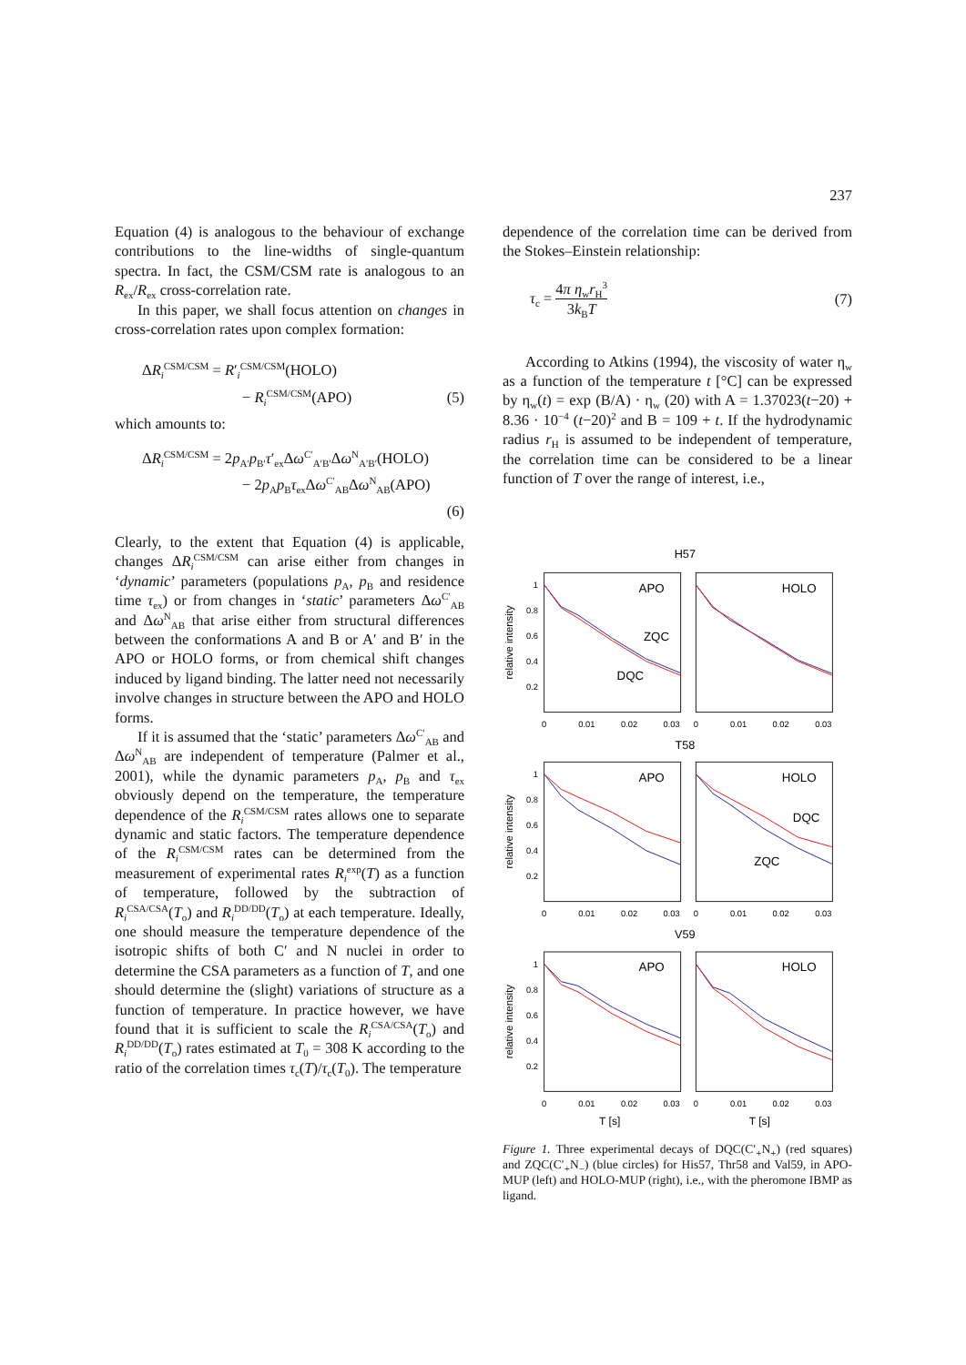237
Equation (4) is analogous to the behaviour of exchange contributions to the line-widths of single-quantum spectra. In fact, the CSM/CSM rate is analogous to an R<sub>ex</sub>/R<sub>ex</sub> cross-correlation rate.
In this paper, we shall focus attention on changes in cross-correlation rates upon complex formation:
ΔR<sub>i</sub><sup>CSM/CSM</sup> = R′<sub>i</sub><sup>CSM/CSM</sup>(HOLO)
− R<sub>i</sub><sup>CSM/CSM</sup>(APO) (5)
which amounts to:
ΔR<sub>i</sub><sup>CSM/CSM</sup> = 2p<sub>A′</sub>p<sub>B′</sub>τ′<sub>ex</sub>Δω<sup>C′</sup><sub>A′B′</sub>Δω<sup>N</sup><sub>A′B′</sub>(HOLO)
− 2p<sub>A</sub>p<sub>B</sub>τ<sub>ex</sub>Δω<sup>C′</sup><sub>AB</sub>Δω<sup>N</sup><sub>AB</sub>(APO)
(6)
Clearly, to the extent that Equation (4) is applicable, changes ΔR<sub>i</sub><sup>CSM/CSM</sup> can arise either from changes in ‘dynamic’ parameters (populations p<sub>A</sub>, p<sub>B</sub> and residence time τ<sub>ex</sub>) or from changes in ‘static’ parameters Δω<sup>C′</sup><sub>AB</sub> and Δω<sup>N</sup><sub>AB</sub> that arise either from structural differences between the conformations A and B or A′ and B′ in the APO or HOLO forms, or from chemical shift changes induced by ligand binding. The latter need not necessarily involve changes in structure between the APO and HOLO forms.
If it is assumed that the ‘static’ parameters Δω<sup>C′</sup><sub>AB</sub> and Δω<sup>N</sup><sub>AB</sub> are independent of temperature (Palmer et al., 2001), while the dynamic parameters p<sub>A</sub>, p<sub>B</sub> and τ<sub>ex</sub> obviously depend on the temperature, the temperature dependence of the R<sub>i</sub><sup>CSM/CSM</sup> rates allows one to separate dynamic and static factors. The temperature dependence of the R<sub>i</sub><sup>CSM/CSM</sup> rates can be determined from the measurement of experimental rates R<sub>i</sub><sup>exp</sup>(T) as a function of temperature, followed by the subtraction of R<sub>i</sub><sup>CSA/CSA</sup>(T<sub>o</sub>) and R<sub>i</sub><sup>DD/DD</sup>(T<sub>o</sub>) at each temperature. Ideally, one should measure the temperature dependence of the isotropic shifts of both C′ and N nuclei in order to determine the CSA parameters as a function of T, and one should determine the (slight) variations of structure as a function of temperature. In practice however, we have found that it is sufficient to scale the R<sub>i</sub><sup>CSA/CSA</sup>(T<sub>o</sub>) and R<sub>i</sub><sup>DD/DD</sup>(T<sub>o</sub>) rates estimated at T<sub>0</sub> = 308 K according to the ratio of the correlation times τ<sub>c</sub>(T)/τ<sub>c</sub>(T<sub>0</sub>). The temperature
dependence of the correlation time can be derived from the Stokes–Einstein relationship:
τ<sub>c</sub> = 4π η<sub>w</sub>r<sub>H</sub><sup>3</sup> 3k<sub>B</sub>T (7)
According to Atkins (1994), the viscosity of water η<sub>w</sub> as a function of the temperature t [°C] can be expressed by η<sub>w</sub>(t) = exp (B/A) · η<sub>w</sub> (20) with A = 1.37023(t−20) + 8.36 · 10<sup>−4</sup> (t−20)<sup>2</sup> and B = 109 + t. If the hydrodynamic radius r<sub>H</sub> is assumed to be independent of temperature, the correlation time can be considered to be a linear function of T over the range of interest, i.e.,
H57
T58
V59
1
0.8
0.6
0.4
0.2
relative intensity
0
0.01
0.02
0.03
0
0.01
0.02
0.03
APO
HOLO
ZQC
DQC
1
0.8
0.6
0.4
0.2
relative intensity
0
0.01
0.02
0.03
0
0.01
0.02
0.03
APO
HOLO
DQC
ZQC
1
0.8
0.6
0.4
0.2
relative intensity
0
0.01
0.02
0.03
0
0.01
0.02
0.03
APO
HOLO
T [s]
T [s]
Figure 1. Three experimental decays of DQC(C′<sub>+</sub>N<sub>+</sub>) (red squares) and ZQC(C′<sub>+</sub>N<sub>−</sub>) (blue circles) for His57, Thr58 and Val59, in APO-MUP (left) and HOLO-MUP (right), i.e., with the pheromone IBMP as ligand.